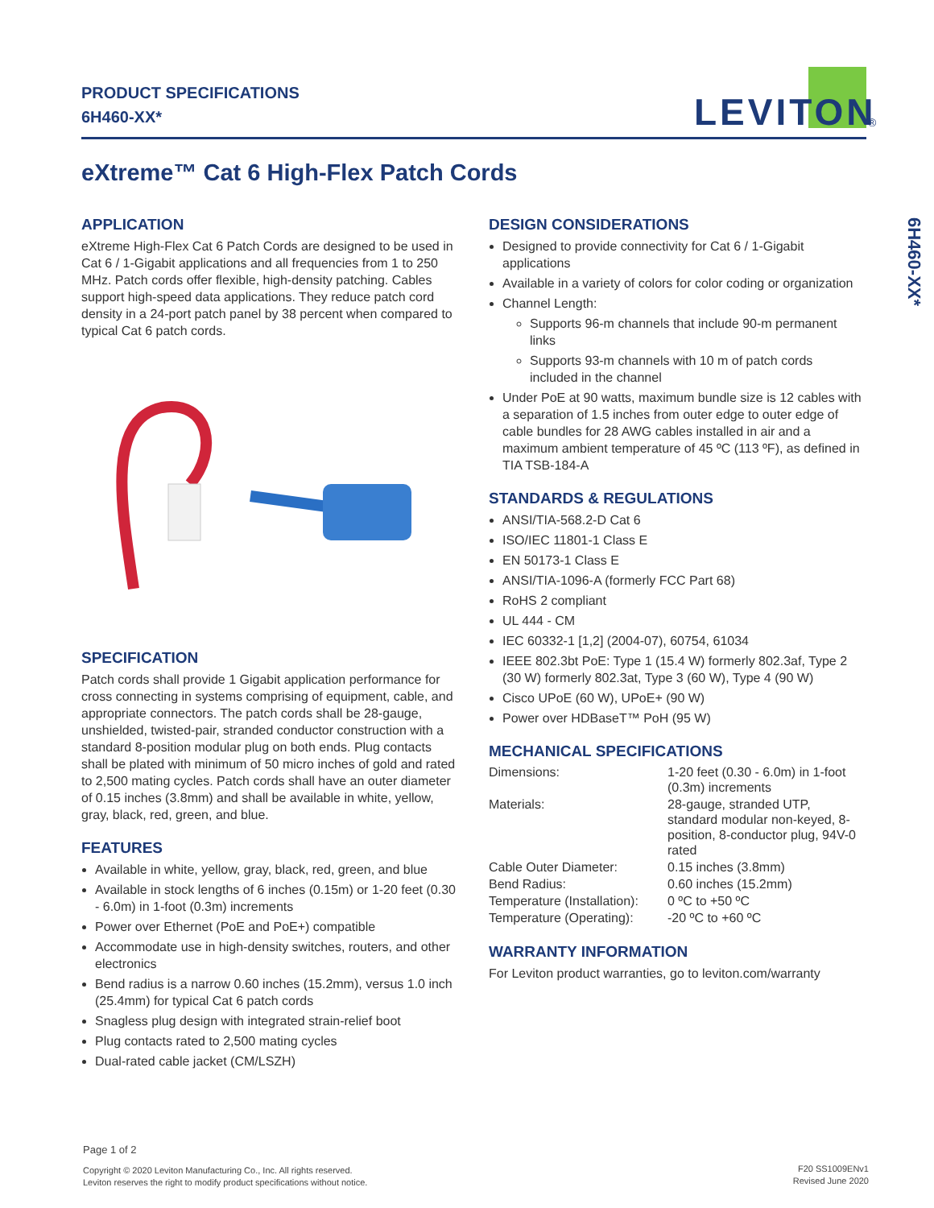PRODUCT SPECIFICATIONS
6H460-XX*
LEVITON
®
eXtreme™ Cat 6 High-Flex Patch Cords
6H460-XX*
APPLICATION
eXtreme High-Flex Cat 6 Patch Cords are designed to be used in Cat 6 / 1-Gigabit applications and all frequencies from 1 to 250 MHz. Patch cords offer flexible, high-density patching. Cables support high-speed data applications. They reduce patch cord density in a 24-port patch panel by 38 percent when compared to typical Cat 6 patch cords.
SPECIFICATION
Patch cords shall provide 1 Gigabit application performance for cross connecting in systems comprising of equipment, cable, and appropriate connectors. The patch cords shall be 28-gauge, unshielded, twisted-pair, stranded conductor construction with a standard 8-position modular plug on both ends. Plug contacts shall be plated with minimum of 50 micro inches of gold and rated to 2,500 mating cycles. Patch cords shall have an outer diameter of 0.15 inches (3.8mm) and shall be available in white, yellow, gray, black, red, green, and blue.
FEATURES
Available in white, yellow, gray, black, red, green, and blue
Available in stock lengths of 6 inches (0.15m) or 1-20 feet (0.30 - 6.0m) in 1-foot (0.3m) increments
Power over Ethernet (PoE and PoE+) compatible
Accommodate use in high-density switches, routers, and other electronics
Bend radius is a narrow 0.60 inches (15.2mm), versus 1.0 inch (25.4mm) for typical Cat 6 patch cords
Snagless plug design with integrated strain-relief boot
Plug contacts rated to 2,500 mating cycles
Dual-rated cable jacket (CM/LSZH)
DESIGN CONSIDERATIONS
Designed to provide connectivity for Cat 6 / 1-Gigabit applications
Available in a variety of colors for color coding or organization
Channel Length:
Supports 96-m channels that include 90-m permanent links
Supports 93-m channels with 10 m of patch cords included in the channel
Under PoE at 90 watts, maximum bundle size is 12 cables with a separation of 1.5 inches from outer edge to outer edge of cable bundles for 28 AWG cables installed in air and a maximum ambient temperature of 45 ºC (113 ºF), as defined in TIA TSB-184-A
STANDARDS & REGULATIONS
ANSI/TIA-568.2-D Cat 6
ISO/IEC 11801-1 Class E
EN 50173-1 Class E
ANSI/TIA-1096-A (formerly FCC Part 68)
RoHS 2 compliant
UL 444 - CM
IEC 60332-1 [1,2] (2004-07), 60754, 61034
IEEE 802.3bt PoE: Type 1 (15.4 W) formerly 802.3af, Type 2 (30 W) formerly 802.3at, Type 3 (60 W), Type 4 (90 W)
Cisco UPoE (60 W), UPoE+ (90 W)
Power over HDBaseT™ PoH (95 W)
MECHANICAL SPECIFICATIONS
| Dimensions: | 1-20 feet (0.30 - 6.0m) in 1-foot (0.3m) increments |
| Materials: | 28-gauge, stranded UTP, standard modular non-keyed, 8-position, 8-conductor plug, 94V-0 rated |
| Cable Outer Diameter: | 0.15 inches (3.8mm) |
| Bend Radius: | 0.60 inches (15.2mm) |
| Temperature (Installation): | 0 ºC to +50 ºC |
| Temperature (Operating): | -20 ºC to +60 ºC |
WARRANTY INFORMATION
For Leviton product warranties, go to leviton.com/warranty
Page 1 of 2
Copyright © 2020 Leviton Manufacturing Co., Inc. All rights reserved.
Leviton reserves the right to modify product specifications without notice.
F20 SS1009ENv1
Revised June 2020